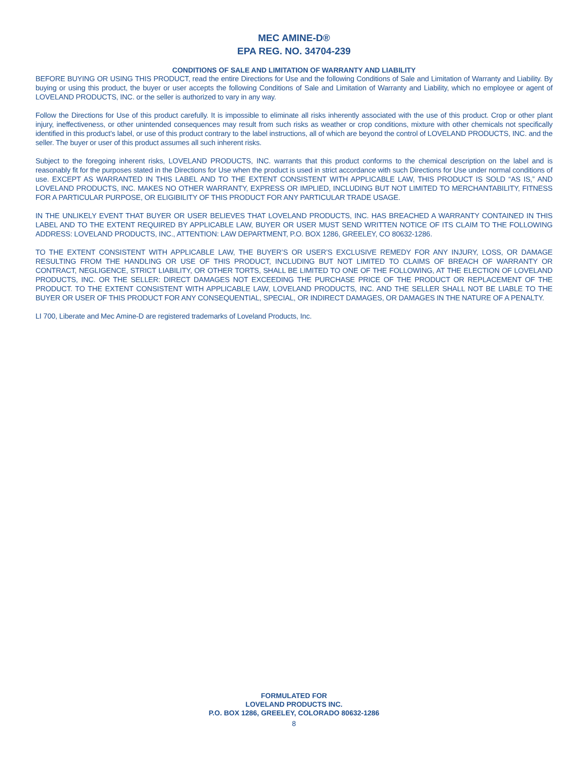MEC AMINE-D®
EPA REG. NO. 34704-239
CONDITIONS OF SALE AND LIMITATION OF WARRANTY AND LIABILITY
BEFORE BUYING OR USING THIS PRODUCT, read the entire Directions for Use and the following Conditions of Sale and Limitation of Warranty and Liability. By buying or using this product, the buyer or user accepts the following Conditions of Sale and Limitation of Warranty and Liability, which no employee or agent of LOVELAND PRODUCTS, INC. or the seller is authorized to vary in any way.
Follow the Directions for Use of this product carefully. It is impossible to eliminate all risks inherently associated with the use of this product. Crop or other plant injury, ineffectiveness, or other unintended consequences may result from such risks as weather or crop conditions, mixture with other chemicals not specifically identified in this product’s label, or use of this product contrary to the label instructions, all of which are beyond the control of LOVELAND PRODUCTS, INC. and the seller. The buyer or user of this product assumes all such inherent risks.
Subject to the foregoing inherent risks, LOVELAND PRODUCTS, INC. warrants that this product conforms to the chemical description on the label and is reasonably fit for the purposes stated in the Directions for Use when the product is used in strict accordance with such Directions for Use under normal conditions of use. EXCEPT AS WARRANTED IN THIS LABEL AND TO THE EXTENT CONSISTENT WITH APPLICABLE LAW, THIS PRODUCT IS SOLD “AS IS,” AND LOVELAND PRODUCTS, INC. MAKES NO OTHER WARRANTY, EXPRESS OR IMPLIED, INCLUDING BUT NOT LIMITED TO MERCHANTABILITY, FITNESS FOR A PARTICULAR PURPOSE, OR ELIGIBILITY OF THIS PRODUCT FOR ANY PARTICULAR TRADE USAGE.
IN THE UNLIKELY EVENT THAT BUYER OR USER BELIEVES THAT LOVELAND PRODUCTS, INC. HAS BREACHED A WARRANTY CONTAINED IN THIS LABEL AND TO THE EXTENT REQUIRED BY APPLICABLE LAW, BUYER OR USER MUST SEND WRITTEN NOTICE OF ITS CLAIM TO THE FOLLOWING ADDRESS: LOVELAND PRODUCTS, INC., ATTENTION: LAW DEPARTMENT, P.O. BOX 1286, GREELEY, CO 80632-1286.
TO THE EXTENT CONSISTENT WITH APPLICABLE LAW, THE BUYER’S OR USER’S EXCLUSIVE REMEDY FOR ANY INJURY, LOSS, OR DAMAGE RESULTING FROM THE HANDLING OR USE OF THIS PRODUCT, INCLUDING BUT NOT LIMITED TO CLAIMS OF BREACH OF WARRANTY OR CONTRACT, NEGLIGENCE, STRICT LIABILITY, OR OTHER TORTS, SHALL BE LIMITED TO ONE OF THE FOLLOWING, AT THE ELECTION OF LOVELAND PRODUCTS, INC. OR THE SELLER: DIRECT DAMAGES NOT EXCEEDING THE PURCHASE PRICE OF THE PRODUCT OR REPLACEMENT OF THE PRODUCT. TO THE EXTENT CONSISTENT WITH APPLICABLE LAW, LOVELAND PRODUCTS, INC. AND THE SELLER SHALL NOT BE LIABLE TO THE BUYER OR USER OF THIS PRODUCT FOR ANY CONSEQUENTIAL, SPECIAL, OR INDIRECT DAMAGES, OR DAMAGES IN THE NATURE OF A PENALTY.
LI 700, Liberate and Mec Amine-D are registered trademarks of Loveland Products, Inc.
FORMULATED FOR
LOVELAND PRODUCTS INC.
P.O. BOX 1286, GREELEY, COLORADO 80632-1286
8